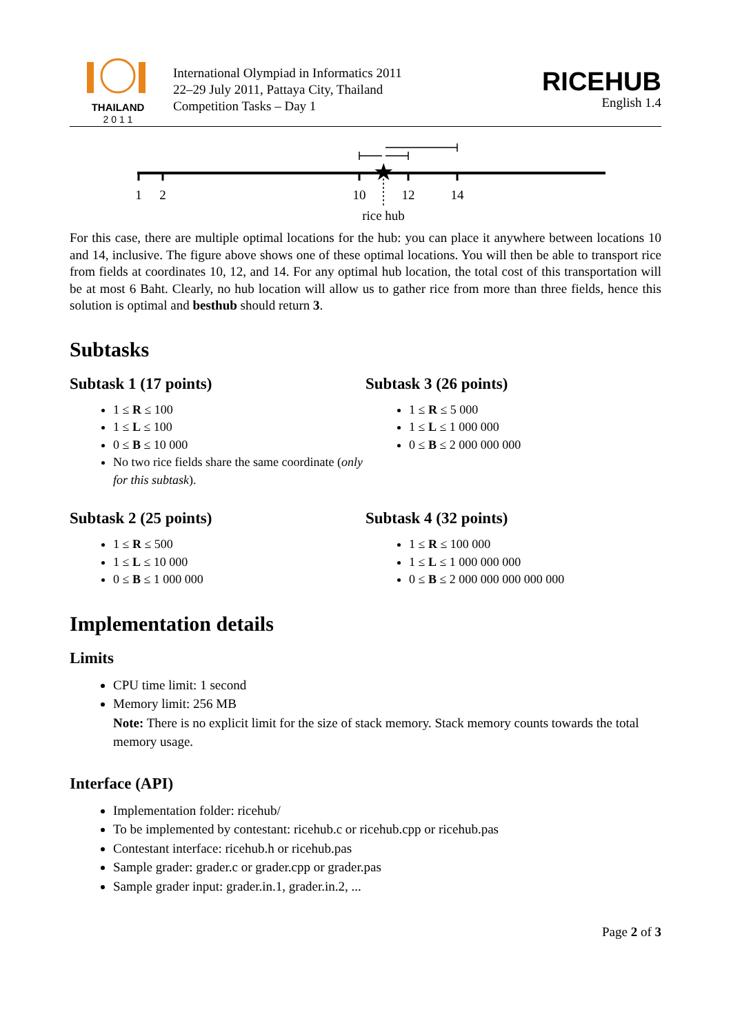THAILAND
2 0 1 1
International Olympiad in Informatics 2011
22–29 July 2011, Pattaya City, Thailand
Competition Tasks – Day 1
RICEHUB
English 1.4
★
1
2
10
12
14
rice hub
For this case, there are multiple optimal locations for the hub: you can place it anywhere between locations 10 and 14, inclusive. The figure above shows one of these optimal locations. You will then be able to transport rice from fields at coordinates 10, 12, and 14. For any optimal hub location, the total cost of this transportation will be at most 6 Baht. Clearly, no hub location will allow us to gather rice from more than three fields, hence this solution is optimal and besthub should return 3.
Subtasks
Subtask 1 (17 points)
1 ≤ R ≤ 100
1 ≤ L ≤ 100
0 ≤ B ≤ 10 000
No two rice fields share the same coordinate (only for this subtask).
Subtask 3 (26 points)
1 ≤ R ≤ 5 000
1 ≤ L ≤ 1 000 000
0 ≤ B ≤ 2 000 000 000
Subtask 2 (25 points)
1 ≤ R ≤ 500
1 ≤ L ≤ 10 000
0 ≤ B ≤ 1 000 000
Subtask 4 (32 points)
1 ≤ R ≤ 100 000
1 ≤ L ≤ 1 000 000 000
0 ≤ B ≤ 2 000 000 000 000 000
Implementation details
Limits
CPU time limit: 1 second
Memory limit: 256 MB
Note: There is no explicit limit for the size of stack memory. Stack memory counts towards the total memory usage.
Interface (API)
Implementation folder: ricehub/
To be implemented by contestant: ricehub.c or ricehub.cpp or ricehub.pas
Contestant interface: ricehub.h or ricehub.pas
Sample grader: grader.c or grader.cpp or grader.pas
Sample grader input: grader.in.1, grader.in.2, ...
Page 2 of 3